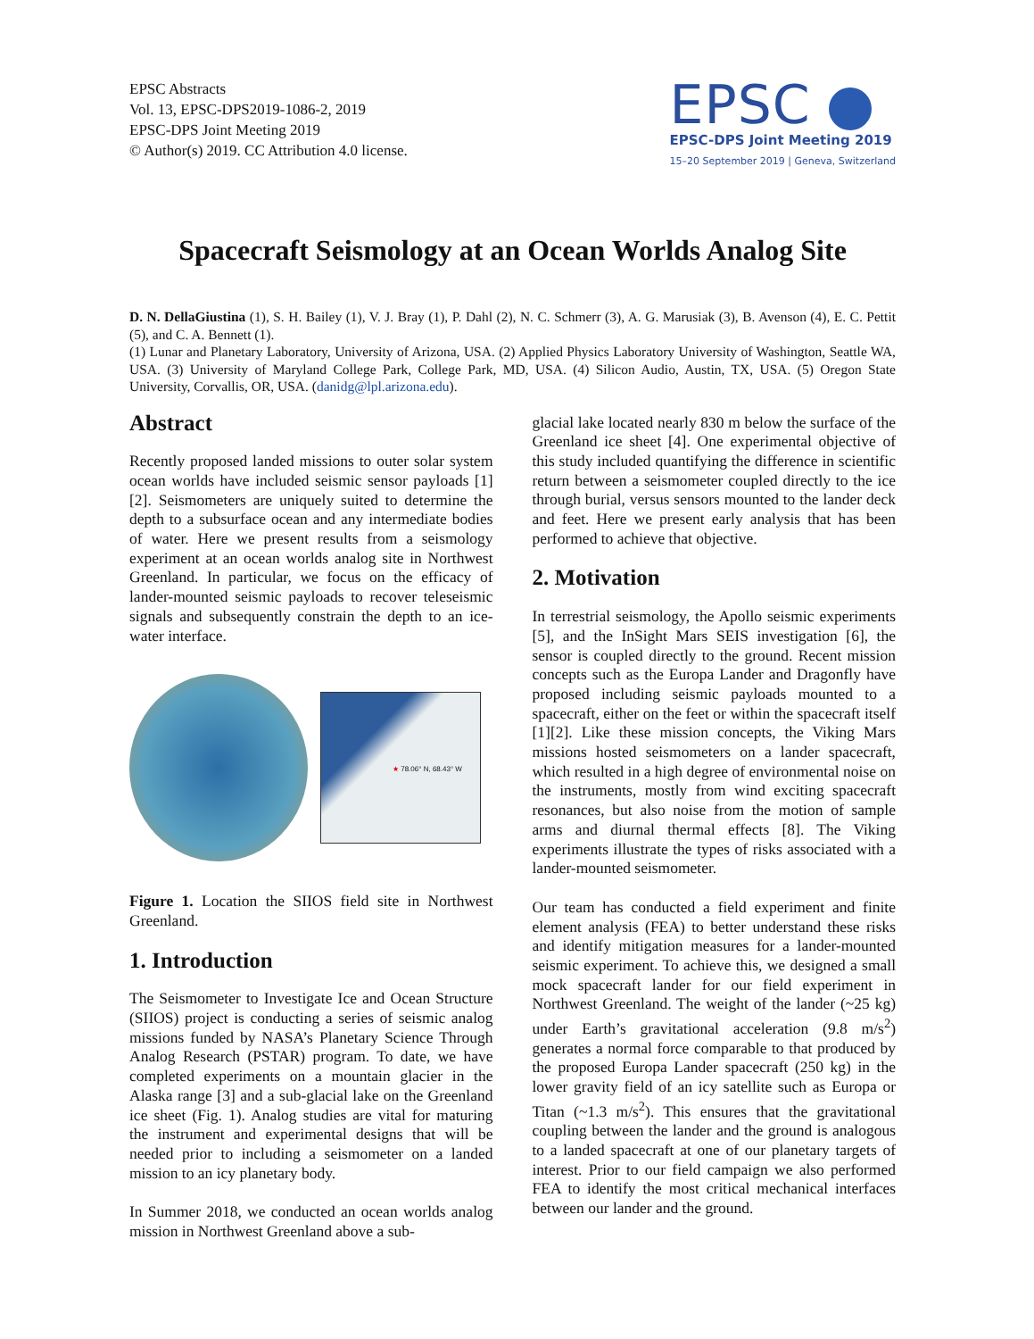EPSC Abstracts
Vol. 13, EPSC-DPS2019-1086-2, 2019
EPSC-DPS Joint Meeting 2019
© Author(s) 2019. CC Attribution 4.0 license.
EPSC
EPSC-DPS Joint Meeting 2019
15–20 September 2019 | Geneva, Switzerland
Spacecraft Seismology at an Ocean Worlds Analog Site
D. N. DellaGiustina (1), S. H. Bailey (1), V. J. Bray (1), P. Dahl (2), N. C. Schmerr (3), A. G. Marusiak (3), B. Avenson (4), E. C. Pettit (5), and C. A. Bennett (1).
(1) Lunar and Planetary Laboratory, University of Arizona, USA. (2) Applied Physics Laboratory University of Washington, Seattle WA, USA. (3) University of Maryland College Park, College Park, MD, USA. (4) Silicon Audio, Austin, TX, USA. (5) Oregon State University, Corvallis, OR, USA. (danidg@lpl.arizona.edu).
Abstract
Recently proposed landed missions to outer solar system ocean worlds have included seismic sensor payloads [1][2]. Seismometers are uniquely suited to determine the depth to a subsurface ocean and any intermediate bodies of water. Here we present results from a seismology experiment at an ocean worlds analog site in Northwest Greenland. In particular, we focus on the efficacy of lander-mounted seismic payloads to recover teleseismic signals and subsequently constrain the depth to an ice-water interface.
★ 78.06° N, 68.43° W
Figure 1. Location the SIIOS field site in Northwest Greenland.
1. Introduction
The Seismometer to Investigate Ice and Ocean Structure (SIIOS) project is conducting a series of seismic analog missions funded by NASA’s Planetary Science Through Analog Research (PSTAR) program. To date, we have completed experiments on a mountain glacier in the Alaska range [3] and a sub-glacial lake on the Greenland ice sheet (Fig. 1). Analog studies are vital for maturing the instrument and experimental designs that will be needed prior to including a seismometer on a landed mission to an icy planetary body.
In Summer 2018, we conducted an ocean worlds analog mission in Northwest Greenland above a sub-
glacial lake located nearly 830 m below the surface of the Greenland ice sheet [4]. One experimental objective of this study included quantifying the difference in scientific return between a seismometer coupled directly to the ice through burial, versus sensors mounted to the lander deck and feet. Here we present early analysis that has been performed to achieve that objective.
2. Motivation
In terrestrial seismology, the Apollo seismic experiments [5], and the InSight Mars SEIS investigation [6], the sensor is coupled directly to the ground. Recent mission concepts such as the Europa Lander and Dragonfly have proposed including seismic payloads mounted to a spacecraft, either on the feet or within the spacecraft itself [1][2]. Like these mission concepts, the Viking Mars missions hosted seismometers on a lander spacecraft, which resulted in a high degree of environmental noise on the instruments, mostly from wind exciting spacecraft resonances, but also noise from the motion of sample arms and diurnal thermal effects [8]. The Viking experiments illustrate the types of risks associated with a lander-mounted seismometer.
Our team has conducted a field experiment and finite element analysis (FEA) to better understand these risks and identify mitigation measures for a lander-mounted seismic experiment. To achieve this, we designed a small mock spacecraft lander for our field experiment in Northwest Greenland. The weight of the lander (~25 kg) under Earth’s gravitational acceleration (9.8 m/s<sup>2</sup>) generates a normal force comparable to that produced by the proposed Europa Lander spacecraft (250 kg) in the lower gravity field of an icy satellite such as Europa or Titan (~1.3 m/s<sup>2</sup>). This ensures that the gravitational coupling between the lander and the ground is analogous to a landed spacecraft at one of our planetary targets of interest. Prior to our field campaign we also performed FEA to identify the most critical mechanical interfaces between our lander and the ground.